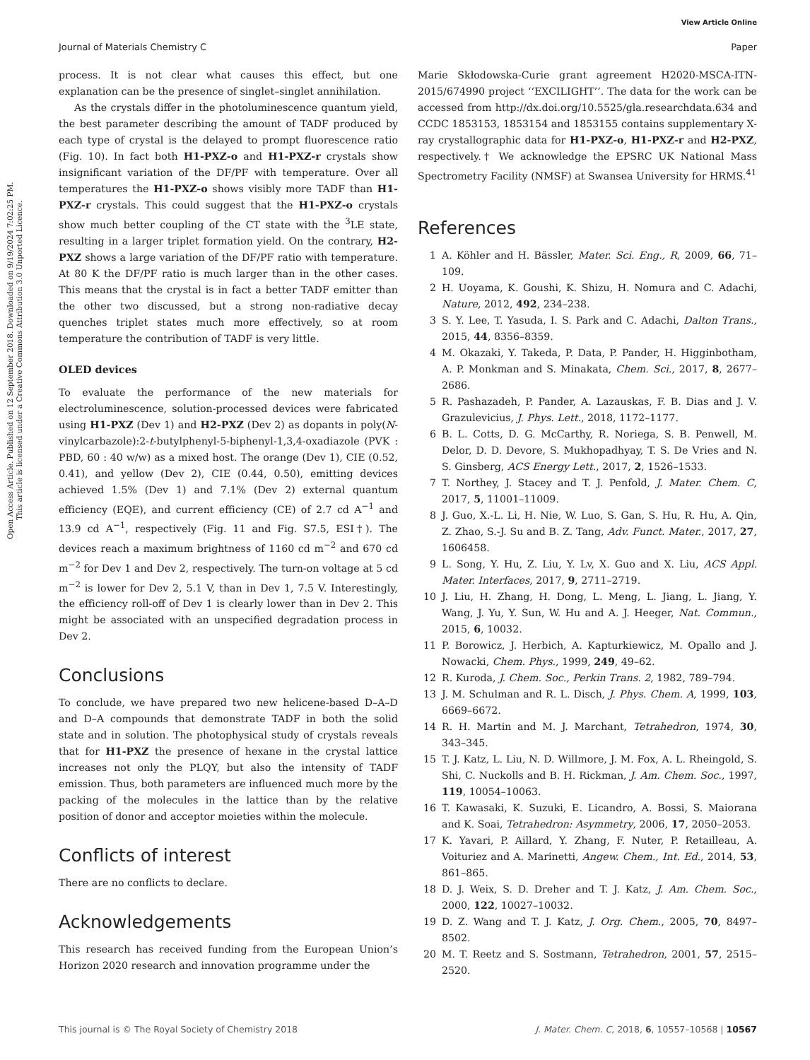View Article Online
Journal of Materials Chemistry C Paper
Open Access Article. Published on 12 September 2018. Downloaded on 9/19/2024 7:02:25 PM.
This article is licensed under a Creative Commons Attribution 3.0 Unported Licence.
process. It is not clear what causes this effect, but one explanation can be the presence of singlet–singlet annihilation.
As the crystals differ in the photoluminescence quantum yield, the best parameter describing the amount of TADF produced by each type of crystal is the delayed to prompt fluorescence ratio (Fig. 10). In fact both H1-PXZ-o and H1-PXZ-r crystals show insignificant variation of the DF/PF with temperature. Over all temperatures the H1-PXZ-o shows visibly more TADF than H1-PXZ-r crystals. This could suggest that the H1-PXZ-o crystals show much better coupling of the CT state with the <sup>3</sup>LE state, resulting in a larger triplet formation yield. On the contrary, H2-PXZ shows a large variation of the DF/PF ratio with temperature. At 80 K the DF/PF ratio is much larger than in the other cases. This means that the crystal is in fact a better TADF emitter than the other two discussed, but a strong non-radiative decay quenches triplet states much more effectively, so at room temperature the contribution of TADF is very little.
OLED devices
To evaluate the performance of the new materials for electroluminescence, solution-processed devices were fabricated using H1-PXZ (Dev 1) and H2-PXZ (Dev 2) as dopants in poly(N-vinylcarbazole):2-t-butylphenyl-5-biphenyl-1,3,4-oxadiazole (PVK : PBD, 60 : 40 w/w) as a mixed host. The orange (Dev 1), CIE (0.52, 0.41), and yellow (Dev 2), CIE (0.44, 0.50), emitting devices achieved 1.5% (Dev 1) and 7.1% (Dev 2) external quantum efficiency (EQE), and current efficiency (CE) of 2.7 cd A<sup>−1</sup> and 13.9 cd A<sup>−1</sup>, respectively (Fig. 11 and Fig. S7.5, ESI†). The devices reach a maximum brightness of 1160 cd m<sup>−2</sup> and 670 cd m<sup>−2</sup> for Dev 1 and Dev 2, respectively. The turn-on voltage at 5 cd m<sup>−2</sup> is lower for Dev 2, 5.1 V, than in Dev 1, 7.5 V. Interestingly, the efficiency roll-off of Dev 1 is clearly lower than in Dev 2. This might be associated with an unspecified degradation process in Dev 2.
Conclusions
To conclude, we have prepared two new helicene-based D–A–D and D–A compounds that demonstrate TADF in both the solid state and in solution. The photophysical study of crystals reveals that for H1-PXZ the presence of hexane in the crystal lattice increases not only the PLQY, but also the intensity of TADF emission. Thus, both parameters are influenced much more by the packing of the molecules in the lattice than by the relative position of donor and acceptor moieties within the molecule.
Conflicts of interest
There are no conflicts to declare.
Acknowledgements
This research has received funding from the European Union’s Horizon 2020 research and innovation programme under the
Marie Skłodowska-Curie grant agreement H2020-MSCA-ITN-2015/674990 project ‘‘EXCILIGHT’’. The data for the work can be accessed from http://dx.doi.org/10.5525/gla.researchdata.634 and CCDC 1853153, 1853154 and 1853155 contains supplementary X-ray crystallographic data for H1-PXZ-o, H1-PXZ-r and H2-PXZ, respectively.† We acknowledge the EPSRC UK National Mass Spectrometry Facility (NMSF) at Swansea University for HRMS.<sup>41</sup>
References
1 A. Köhler and H. Bässler, Mater. Sci. Eng., R, 2009, 66, 71–109.
2 H. Uoyama, K. Goushi, K. Shizu, H. Nomura and C. Adachi, Nature, 2012, 492, 234–238.
3 S. Y. Lee, T. Yasuda, I. S. Park and C. Adachi, Dalton Trans., 2015, 44, 8356–8359.
4 M. Okazaki, Y. Takeda, P. Data, P. Pander, H. Higginbotham, A. P. Monkman and S. Minakata, Chem. Sci., 2017, 8, 2677–2686.
5 R. Pashazadeh, P. Pander, A. Lazauskas, F. B. Dias and J. V. Grazulevicius, J. Phys. Lett., 2018, 1172–1177.
6 B. L. Cotts, D. G. McCarthy, R. Noriega, S. B. Penwell, M. Delor, D. D. Devore, S. Mukhopadhyay, T. S. De Vries and N. S. Ginsberg, ACS Energy Lett., 2017, 2, 1526–1533.
7 T. Northey, J. Stacey and T. J. Penfold, J. Mater. Chem. C, 2017, 5, 11001–11009.
8 J. Guo, X.-L. Li, H. Nie, W. Luo, S. Gan, S. Hu, R. Hu, A. Qin, Z. Zhao, S.-J. Su and B. Z. Tang, Adv. Funct. Mater., 2017, 27, 1606458.
9 L. Song, Y. Hu, Z. Liu, Y. Lv, X. Guo and X. Liu, ACS Appl. Mater. Interfaces, 2017, 9, 2711–2719.
10 J. Liu, H. Zhang, H. Dong, L. Meng, L. Jiang, L. Jiang, Y. Wang, J. Yu, Y. Sun, W. Hu and A. J. Heeger, Nat. Commun., 2015, 6, 10032.
11 P. Borowicz, J. Herbich, A. Kapturkiewicz, M. Opallo and J. Nowacki, Chem. Phys., 1999, 249, 49–62.
12 R. Kuroda, J. Chem. Soc., Perkin Trans. 2, 1982, 789–794.
13 J. M. Schulman and R. L. Disch, J. Phys. Chem. A, 1999, 103, 6669–6672.
14 R. H. Martin and M. J. Marchant, Tetrahedron, 1974, 30, 343–345.
15 T. J. Katz, L. Liu, N. D. Willmore, J. M. Fox, A. L. Rheingold, S. Shi, C. Nuckolls and B. H. Rickman, J. Am. Chem. Soc., 1997, 119, 10054–10063.
16 T. Kawasaki, K. Suzuki, E. Licandro, A. Bossi, S. Maiorana and K. Soai, Tetrahedron: Asymmetry, 2006, 17, 2050–2053.
17 K. Yavari, P. Aillard, Y. Zhang, F. Nuter, P. Retailleau, A. Voituriez and A. Marinetti, Angew. Chem., Int. Ed., 2014, 53, 861–865.
18 D. J. Weix, S. D. Dreher and T. J. Katz, J. Am. Chem. Soc., 2000, 122, 10027–10032.
19 D. Z. Wang and T. J. Katz, J. Org. Chem., 2005, 70, 8497–8502.
20 M. T. Reetz and S. Sostmann, Tetrahedron, 2001, 57, 2515–2520.
This journal is © The Royal Society of Chemistry 2018 J. Mater. Chem. C, 2018, 6, 10557–10568 | 10567